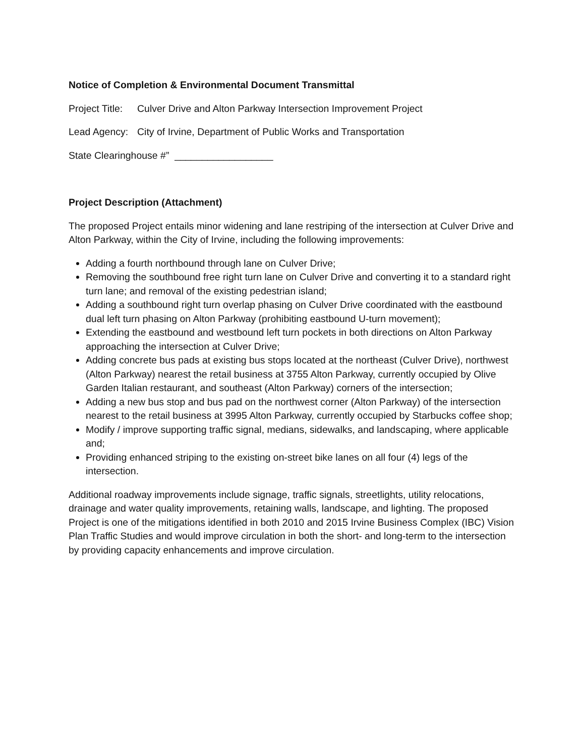Notice of Completion & Environmental Document Transmittal
Project Title: Culver Drive and Alton Parkway Intersection Improvement Project
Lead Agency: City of Irvine, Department of Public Works and Transportation
State Clearinghouse #” __________________
Project Description (Attachment)
The proposed Project entails minor widening and lane restriping of the intersection at Culver Drive and Alton Parkway, within the City of Irvine, including the following improvements:
Adding a fourth northbound through lane on Culver Drive;
Removing the southbound free right turn lane on Culver Drive and converting it to a standard right turn lane; and removal of the existing pedestrian island;
Adding a southbound right turn overlap phasing on Culver Drive coordinated with the eastbound dual left turn phasing on Alton Parkway (prohibiting eastbound U-turn movement);
Extending the eastbound and westbound left turn pockets in both directions on Alton Parkway approaching the intersection at Culver Drive;
Adding concrete bus pads at existing bus stops located at the northeast (Culver Drive), northwest (Alton Parkway) nearest the retail business at 3755 Alton Parkway, currently occupied by Olive Garden Italian restaurant, and southeast (Alton Parkway) corners of the intersection;
Adding a new bus stop and bus pad on the northwest corner (Alton Parkway) of the intersection nearest to the retail business at 3995 Alton Parkway, currently occupied by Starbucks coffee shop;
Modify / improve supporting traffic signal, medians, sidewalks, and landscaping, where applicable and;
Providing enhanced striping to the existing on-street bike lanes on all four (4) legs of the intersection.
Additional roadway improvements include signage, traffic signals, streetlights, utility relocations, drainage and water quality improvements, retaining walls, landscape, and lighting. The proposed Project is one of the mitigations identified in both 2010 and 2015 Irvine Business Complex (IBC) Vision Plan Traffic Studies and would improve circulation in both the short- and long-term to the intersection by providing capacity enhancements and improve circulation.